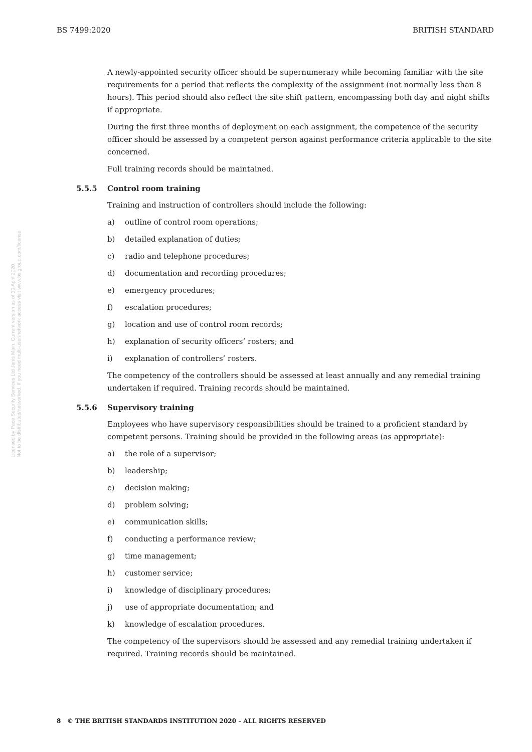BS 7499:2020 BRITISH STANDARD
Licensed by Pace Security Services Ltd Janis Main. Current version as of 30 April 2020.
Not to be distributed/networked. If you need multi-user/network access visit www.bsigroup.com/license
A newly-appointed security officer should be supernumerary while becoming familiar with the site requirements for a period that reflects the complexity of the assignment (not normally less than 8 hours). This period should also reflect the site shift pattern, encompassing both day and night shifts if appropriate.
During the first three months of deployment on each assignment, the competence of the security officer should be assessed by a competent person against performance criteria applicable to the site concerned.
Full training records should be maintained.
5.5.5 Control room training
Training and instruction of controllers should include the following:
a) outline of control room operations;
b) detailed explanation of duties;
c) radio and telephone procedures;
d) documentation and recording procedures;
e) emergency procedures;
f) escalation procedures;
g) location and use of control room records;
h) explanation of security officers’ rosters; and
i) explanation of controllers’ rosters.
The competency of the controllers should be assessed at least annually and any remedial training undertaken if required. Training records should be maintained.
5.5.6 Supervisory training
Employees who have supervisory responsibilities should be trained to a proficient standard by competent persons. Training should be provided in the following areas (as appropriate):
a) the role of a supervisor;
b) leadership;
c) decision making;
d) problem solving;
e) communication skills;
f) conducting a performance review;
g) time management;
h) customer service;
i) knowledge of disciplinary procedures;
j) use of appropriate documentation; and
k) knowledge of escalation procedures.
The competency of the supervisors should be assessed and any remedial training undertaken if required. Training records should be maintained.
8 © THE BRITISH STANDARDS INSTITUTION 2020 – ALL RIGHTS RESERVED